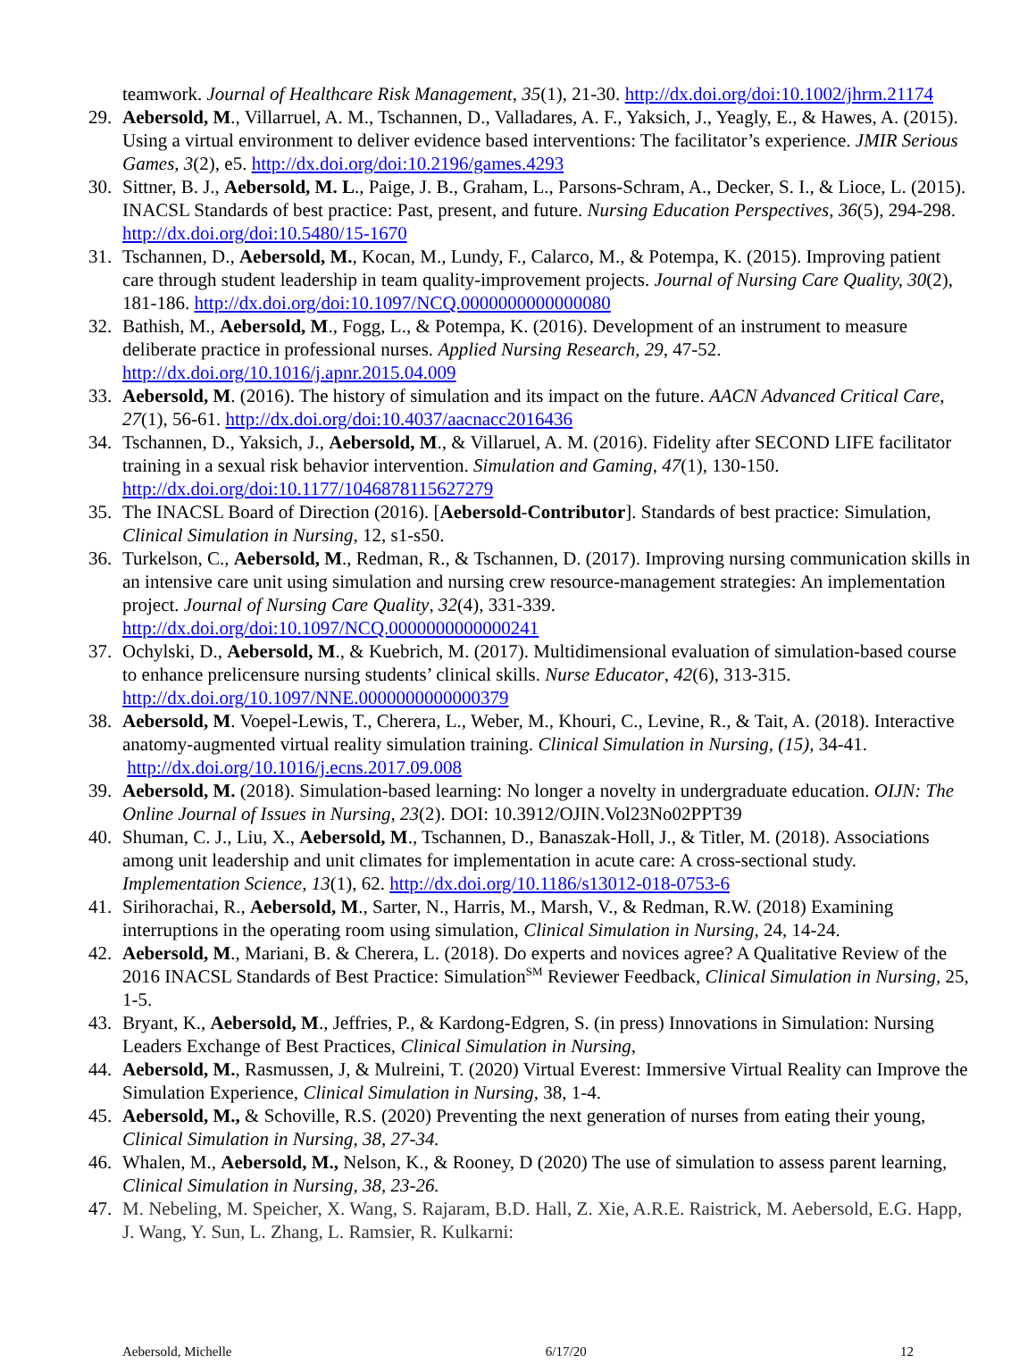teamwork. Journal of Healthcare Risk Management, 35(1), 21-30. http://dx.doi.org/doi:10.1002/jhrm.21174
29. Aebersold, M., Villarruel, A. M., Tschannen, D., Valladares, A. F., Yaksich, J., Yeagly, E., & Hawes, A. (2015). Using a virtual environment to deliver evidence based interventions: The facilitator’s experience. JMIR Serious Games, 3(2), e5. http://dx.doi.org/doi:10.2196/games.4293
30. Sittner, B. J., Aebersold, M. L., Paige, J. B., Graham, L., Parsons-Schram, A., Decker, S. I., & Lioce, L. (2015). INACSL Standards of best practice: Past, present, and future. Nursing Education Perspectives, 36(5), 294-298. http://dx.doi.org/doi:10.5480/15-1670
31. Tschannen, D., Aebersold, M., Kocan, M., Lundy, F., Calarco, M., & Potempa, K. (2015). Improving patient care through student leadership in team quality-improvement projects. Journal of Nursing Care Quality, 30(2), 181-186. http://dx.doi.org/doi:10.1097/NCQ.0000000000000080
32. Bathish, M., Aebersold, M., Fogg, L., & Potempa, K. (2016). Development of an instrument to measure deliberate practice in professional nurses. Applied Nursing Research, 29, 47-52. http://dx.doi.org/10.1016/j.apnr.2015.04.009
33. Aebersold, M. (2016). The history of simulation and its impact on the future. AACN Advanced Critical Care, 27(1), 56-61. http://dx.doi.org/doi:10.4037/aacnacc2016436
34. Tschannen, D., Yaksich, J., Aebersold, M., & Villaruel, A. M. (2016). Fidelity after SECOND LIFE facilitator training in a sexual risk behavior intervention. Simulation and Gaming, 47(1), 130-150. http://dx.doi.org/doi:10.1177/1046878115627279
35. The INACSL Board of Direction (2016). [Aebersold-Contributor]. Standards of best practice: Simulation, Clinical Simulation in Nursing, 12, s1-s50.
36. Turkelson, C., Aebersold, M., Redman, R., & Tschannen, D. (2017). Improving nursing communication skills in an intensive care unit using simulation and nursing crew resource-management strategies: An implementation project. Journal of Nursing Care Quality, 32(4), 331-339. http://dx.doi.org/doi:10.1097/NCQ.0000000000000241
37. Ochylski, D., Aebersold, M., & Kuebrich, M. (2017). Multidimensional evaluation of simulation-based course to enhance prelicensure nursing students’ clinical skills. Nurse Educator, 42(6), 313-315. http://dx.doi.org/10.1097/NNE.0000000000000379
38. Aebersold, M. Voepel-Lewis, T., Cherera, L., Weber, M., Khouri, C., Levine, R., & Tait, A. (2018). Interactive anatomy-augmented virtual reality simulation training. Clinical Simulation in Nursing, (15), 34-41. http://dx.doi.org/10.1016/j.ecns.2017.09.008
39. Aebersold, M. (2018). Simulation-based learning: No longer a novelty in undergraduate education. OIJN: The Online Journal of Issues in Nursing, 23(2). DOI: 10.3912/OJIN.Vol23No02PPT39
40. Shuman, C. J., Liu, X., Aebersold, M., Tschannen, D., Banaszak-Holl, J., & Titler, M. (2018). Associations among unit leadership and unit climates for implementation in acute care: A cross-sectional study. Implementation Science, 13(1), 62. http://dx.doi.org/10.1186/s13012-018-0753-6
41. Sirihorachai, R., Aebersold, M., Sarter, N., Harris, M., Marsh, V., & Redman, R.W. (2018) Examining interruptions in the operating room using simulation, Clinical Simulation in Nursing, 24, 14-24.
42. Aebersold, M., Mariani, B. & Cherera, L. (2018). Do experts and novices agree? A Qualitative Review of the 2016 INACSL Standards of Best Practice: Simulation<sup>SM</sup> Reviewer Feedback, Clinical Simulation in Nursing, 25, 1-5.
43. Bryant, K., Aebersold, M., Jeffries, P., & Kardong-Edgren, S. (in press) Innovations in Simulation: Nursing Leaders Exchange of Best Practices, Clinical Simulation in Nursing,
44. Aebersold, M., Rasmussen, J, & Mulreini, T. (2020) Virtual Everest: Immersive Virtual Reality can Improve the Simulation Experience, Clinical Simulation in Nursing, 38, 1-4.
45. Aebersold, M., & Schoville, R.S. (2020) Preventing the next generation of nurses from eating their young, Clinical Simulation in Nursing, 38, 27-34.
46. Whalen, M., Aebersold, M., Nelson, K., & Rooney, D (2020) The use of simulation to assess parent learning, Clinical Simulation in Nursing, 38, 23-26.
47. M. Nebeling, M. Speicher, X. Wang, S. Rajaram, B.D. Hall, Z. Xie, A.R.E. Raistrick, M. Aebersold, E.G. Happ, J. Wang, Y. Sun, L. Zhang, L. Ramsier, R. Kulkarni:
Aebersold, Michelle 6/17/20 12